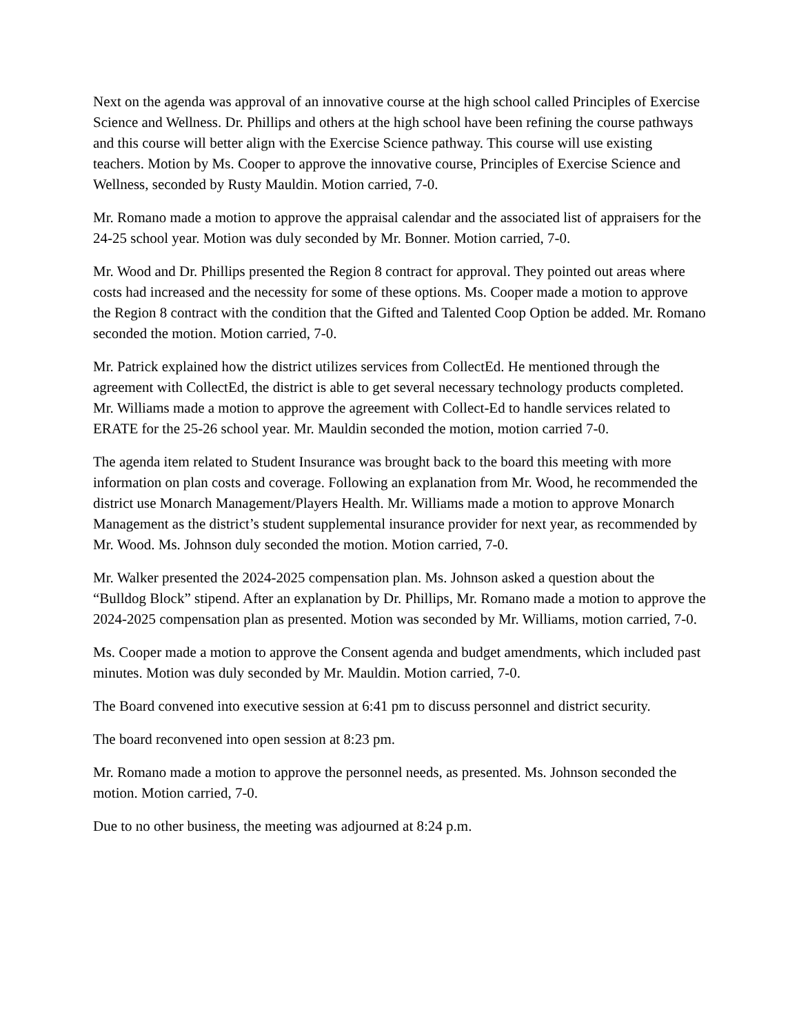Next on the agenda was approval of an innovative course at the high school called Principles of Exercise Science and Wellness. Dr. Phillips and others at the high school have been refining the course pathways and this course will better align with the Exercise Science pathway. This course will use existing teachers. Motion by Ms. Cooper to approve the innovative course, Principles of Exercise Science and Wellness, seconded by Rusty Mauldin. Motion carried, 7-0.
Mr. Romano made a motion to approve the appraisal calendar and the associated list of appraisers for the 24-25 school year. Motion was duly seconded by Mr. Bonner. Motion carried, 7-0.
Mr. Wood and Dr. Phillips presented the Region 8 contract for approval. They pointed out areas where costs had increased and the necessity for some of these options. Ms. Cooper made a motion to approve the Region 8 contract with the condition that the Gifted and Talented Coop Option be added. Mr. Romano seconded the motion. Motion carried, 7-0.
Mr. Patrick explained how the district utilizes services from CollectEd. He mentioned through the agreement with CollectEd, the district is able to get several necessary technology products completed. Mr. Williams made a motion to approve the agreement with Collect-Ed to handle services related to ERATE for the 25-26 school year. Mr. Mauldin seconded the motion, motion carried 7-0.
The agenda item related to Student Insurance was brought back to the board this meeting with more information on plan costs and coverage. Following an explanation from Mr. Wood, he recommended the district use Monarch Management/Players Health. Mr. Williams made a motion to approve Monarch Management as the district’s student supplemental insurance provider for next year, as recommended by Mr. Wood. Ms. Johnson duly seconded the motion. Motion carried, 7-0.
Mr. Walker presented the 2024-2025 compensation plan. Ms. Johnson asked a question about the “Bulldog Block” stipend. After an explanation by Dr. Phillips, Mr. Romano made a motion to approve the 2024-2025 compensation plan as presented. Motion was seconded by Mr. Williams, motion carried, 7-0.
Ms. Cooper made a motion to approve the Consent agenda and budget amendments, which included past minutes. Motion was duly seconded by Mr. Mauldin. Motion carried, 7-0.
The Board convened into executive session at 6:41 pm to discuss personnel and district security.
The board reconvened into open session at 8:23 pm.
Mr. Romano made a motion to approve the personnel needs, as presented. Ms. Johnson seconded the motion. Motion carried, 7-0.
Due to no other business, the meeting was adjourned at 8:24 p.m.